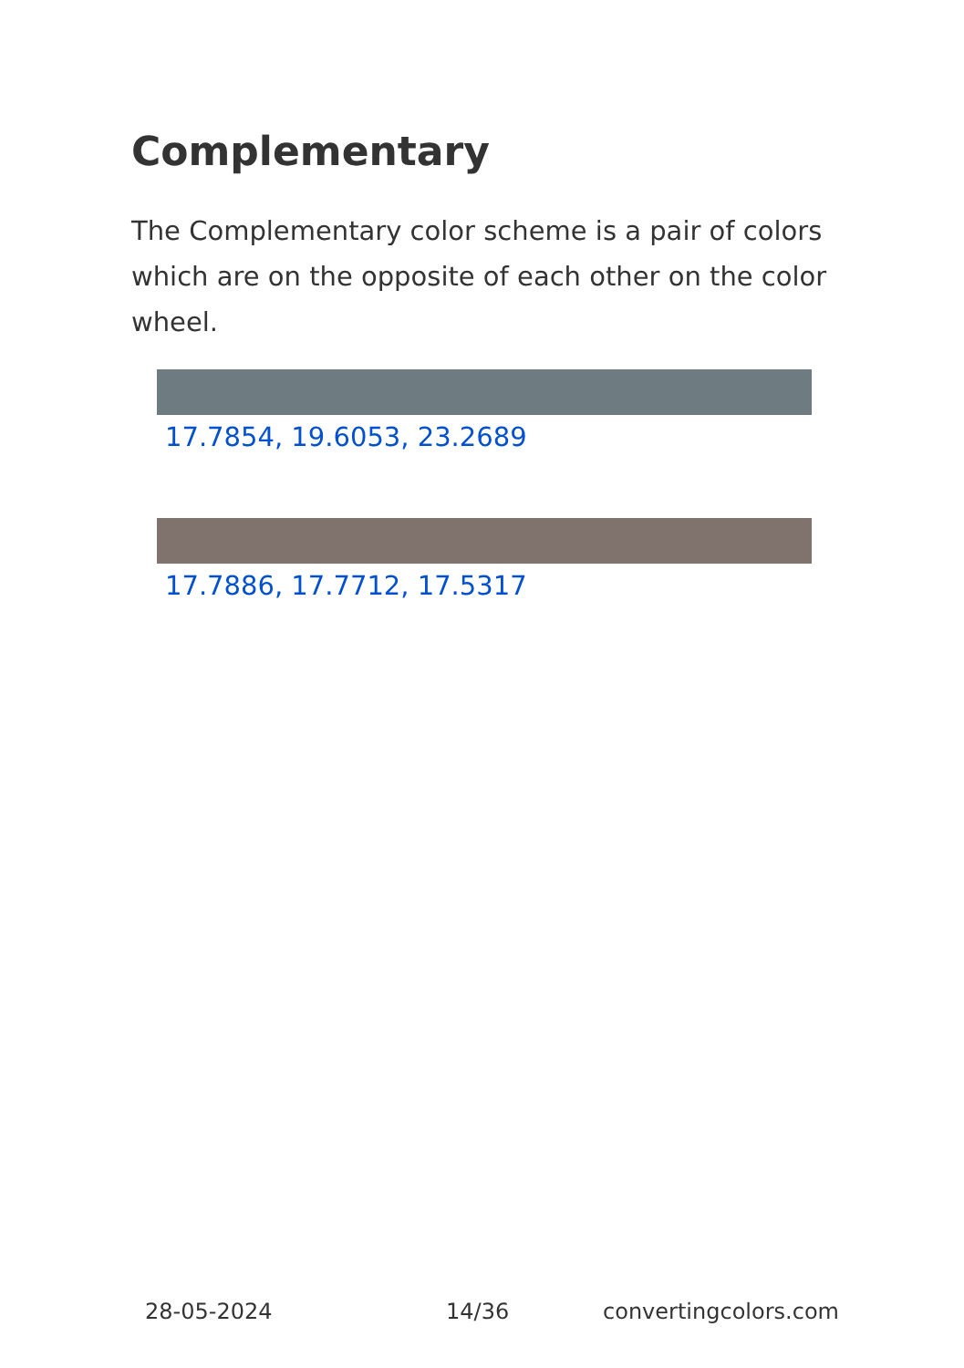Complementary
The Complementary color scheme is a pair of colors which are on the opposite of each other on the color wheel.
17.7854, 19.6053, 23.2689
17.7886, 17.7712, 17.5317
28-05-2024 14/36 convertingcolors.com